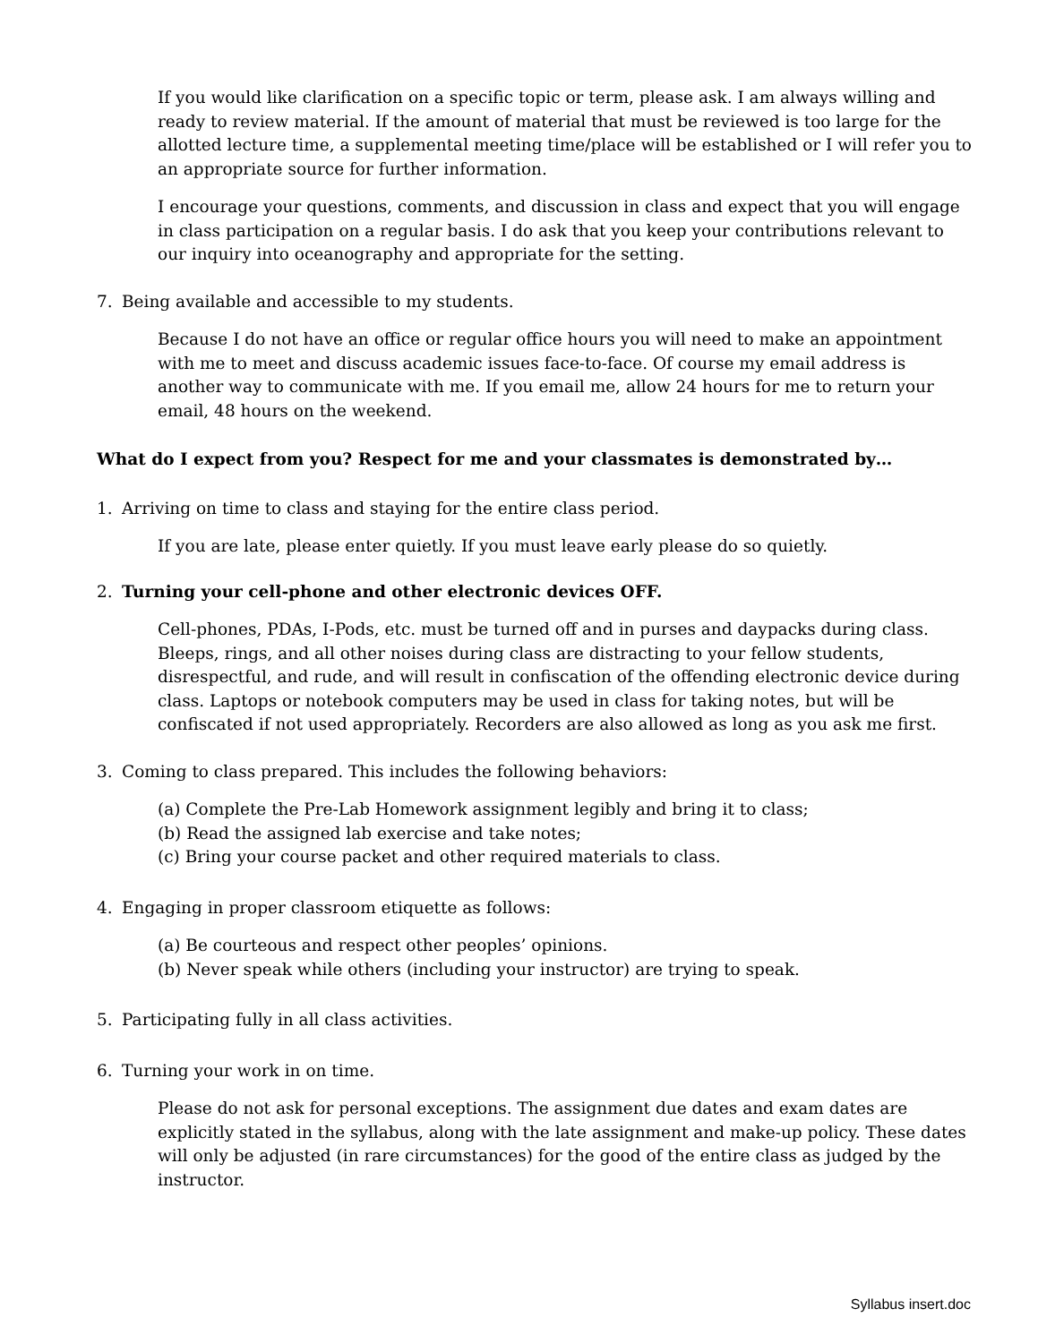If you would like clarification on a specific topic or term, please ask. I am always willing and ready to review material. If the amount of material that must be reviewed is too large for the allotted lecture time, a supplemental meeting time/place will be established or I will refer you to an appropriate source for further information.
I encourage your questions, comments, and discussion in class and expect that you will engage in class participation on a regular basis. I do ask that you keep your contributions relevant to our inquiry into oceanography and appropriate for the setting.
7. Being available and accessible to my students.
Because I do not have an office or regular office hours you will need to make an appointment with me to meet and discuss academic issues face-to-face. Of course my email address is another way to communicate with me. If you email me, allow 24 hours for me to return your email, 48 hours on the weekend.
What do I expect from you? Respect for me and your classmates is demonstrated by…
1. Arriving on time to class and staying for the entire class period.
If you are late, please enter quietly. If you must leave early please do so quietly.
2. Turning your cell-phone and other electronic devices OFF.
Cell-phones, PDAs, I-Pods, etc. must be turned off and in purses and daypacks during class. Bleeps, rings, and all other noises during class are distracting to your fellow students, disrespectful, and rude, and will result in confiscation of the offending electronic device during class. Laptops or notebook computers may be used in class for taking notes, but will be confiscated if not used appropriately. Recorders are also allowed as long as you ask me first.
3. Coming to class prepared. This includes the following behaviors:
(a) Complete the Pre-Lab Homework assignment legibly and bring it to class;
(b) Read the assigned lab exercise and take notes;
(c) Bring your course packet and other required materials to class.
4. Engaging in proper classroom etiquette as follows:
(a) Be courteous and respect other peoples’ opinions.
(b) Never speak while others (including your instructor) are trying to speak.
5. Participating fully in all class activities.
6. Turning your work in on time.
Please do not ask for personal exceptions. The assignment due dates and exam dates are explicitly stated in the syllabus, along with the late assignment and make-up policy. These dates will only be adjusted (in rare circumstances) for the good of the entire class as judged by the instructor.
Syllabus insert.doc